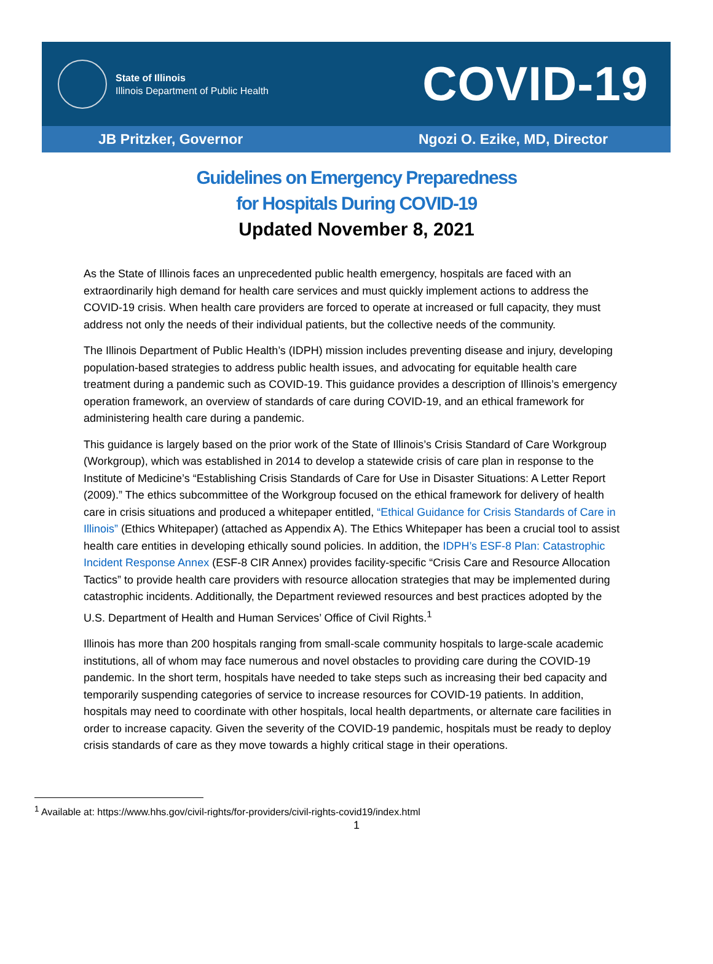State of Illinois
Illinois Department of Public Health
COVID-19
JB Pritzker, Governor Ngozi O. Ezike, MD, Director
Guidelines on Emergency Preparedness
for Hospitals During COVID-19
Updated November 8, 2021
As the State of Illinois faces an unprecedented public health emergency, hospitals are faced with an extraordinarily high demand for health care services and must quickly implement actions to address the COVID-19 crisis. When health care providers are forced to operate at increased or full capacity, they must address not only the needs of their individual patients, but the collective needs of the community.
The Illinois Department of Public Health’s (IDPH) mission includes preventing disease and injury, developing population-based strategies to address public health issues, and advocating for equitable health care treatment during a pandemic such as COVID-19. This guidance provides a description of Illinois’s emergency operation framework, an overview of standards of care during COVID-19, and an ethical framework for administering health care during a pandemic.
This guidance is largely based on the prior work of the State of Illinois’s Crisis Standard of Care Workgroup (Workgroup), which was established in 2014 to develop a statewide crisis of care plan in response to the Institute of Medicine’s “Establishing Crisis Standards of Care for Use in Disaster Situations: A Letter Report (2009).” The ethics subcommittee of the Workgroup focused on the ethical framework for delivery of health care in crisis situations and produced a whitepaper entitled, “Ethical Guidance for Crisis Standards of Care in Illinois” (Ethics Whitepaper) (attached as Appendix A). The Ethics Whitepaper has been a crucial tool to assist health care entities in developing ethically sound policies. In addition, the IDPH’s ESF-8 Plan: Catastrophic Incident Response Annex (ESF-8 CIR Annex) provides facility-specific “Crisis Care and Resource Allocation Tactics” to provide health care providers with resource allocation strategies that may be implemented during catastrophic incidents. Additionally, the Department reviewed resources and best practices adopted by the U.S. Department of Health and Human Services’ Office of Civil Rights.<sup>1</sup>
Illinois has more than 200 hospitals ranging from small-scale community hospitals to large-scale academic institutions, all of whom may face numerous and novel obstacles to providing care during the COVID-19 pandemic. In the short term, hospitals have needed to take steps such as increasing their bed capacity and temporarily suspending categories of service to increase resources for COVID-19 patients. In addition, hospitals may need to coordinate with other hospitals, local health departments, or alternate care facilities in order to increase capacity. Given the severity of the COVID-19 pandemic, hospitals must be ready to deploy crisis standards of care as they move towards a highly critical stage in their operations.
<sup>1</sup> Available at: https://www.hhs.gov/civil-rights/for-providers/civil-rights-covid19/index.html
1